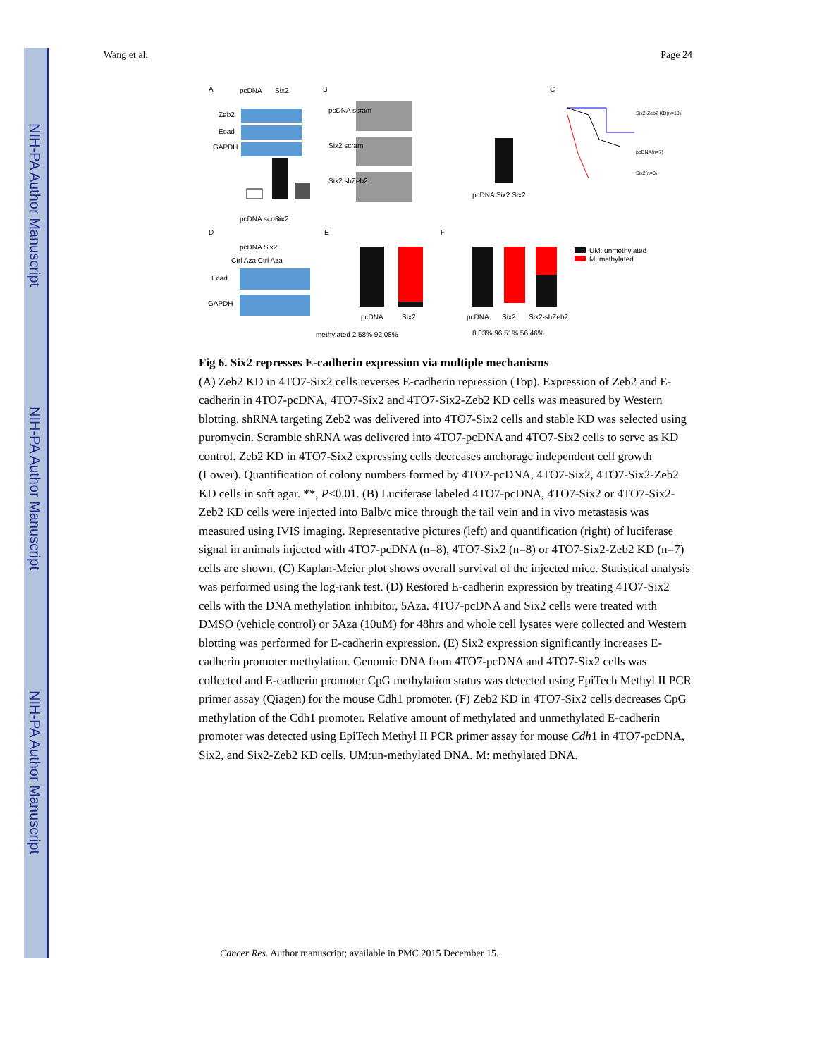NIH-PA Author Manuscript
NIH-PA Author Manuscript
NIH-PA Author Manuscript
Wang et al. Page 24
A
B
C
D
E
F
pcDNA
Six2
Zeb2
Ecad
GAPDH
pcDNA scram
Six2
pcDNA scram
Six2 scram
Six2 shZeb2
pcDNA Six2 Six2
Six2-Zeb2 KD(n=10)
pcDNA(n=7)
Six2(n=8)
pcDNA Six2
Ctrl Aza Ctrl Aza
Ecad
GAPDH
pcDNA
Six2
pcDNA
Six2
Six2-shZeb2
UM: unmethylated
M: methylated
methylated 2.58% 92.08%
8.03% 96.51% 56.46%
Fig 6. Six2 represses E-cadherin expression via multiple mechanisms
(A) Zeb2 KD in 4TO7-Six2 cells reverses E-cadherin repression (Top). Expression of Zeb2 and E-cadherin in 4TO7-pcDNA, 4TO7-Six2 and 4TO7-Six2-Zeb2 KD cells was measured by Western blotting. shRNA targeting Zeb2 was delivered into 4TO7-Six2 cells and stable KD was selected using puromycin. Scramble shRNA was delivered into 4TO7-pcDNA and 4TO7-Six2 cells to serve as KD control. Zeb2 KD in 4TO7-Six2 expressing cells decreases anchorage independent cell growth (Lower). Quantification of colony numbers formed by 4TO7-pcDNA, 4TO7-Six2, 4TO7-Six2-Zeb2 KD cells in soft agar. **, P<0.01. (B) Luciferase labeled 4TO7-pcDNA, 4TO7-Six2 or 4TO7-Six2-Zeb2 KD cells were injected into Balb/c mice through the tail vein and in vivo metastasis was measured using IVIS imaging. Representative pictures (left) and quantification (right) of luciferase signal in animals injected with 4TO7-pcDNA (n=8), 4TO7-Six2 (n=8) or 4TO7-Six2-Zeb2 KD (n=7) cells are shown. (C) Kaplan-Meier plot shows overall survival of the injected mice. Statistical analysis was performed using the log-rank test. (D) Restored E-cadherin expression by treating 4TO7-Six2 cells with the DNA methylation inhibitor, 5Aza. 4TO7-pcDNA and Six2 cells were treated with DMSO (vehicle control) or 5Aza (10uM) for 48hrs and whole cell lysates were collected and Western blotting was performed for E-cadherin expression. (E) Six2 expression significantly increases E-cadherin promoter methylation. Genomic DNA from 4TO7-pcDNA and 4TO7-Six2 cells was collected and E-cadherin promoter CpG methylation status was detected using EpiTech Methyl II PCR primer assay (Qiagen) for the mouse Cdh1 promoter. (F) Zeb2 KD in 4TO7-Six2 cells decreases CpG methylation of the Cdh1 promoter. Relative amount of methylated and unmethylated E-cadherin promoter was detected using EpiTech Methyl II PCR primer assay for mouse Cdh1 in 4TO7-pcDNA, Six2, and Six2-Zeb2 KD cells. UM:un-methylated DNA. M: methylated DNA.
Cancer Res. Author manuscript; available in PMC 2015 December 15.